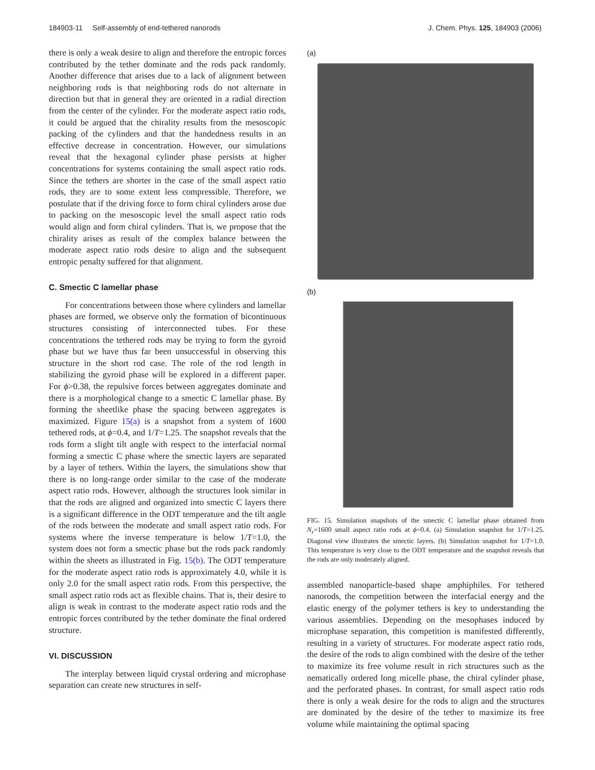184903-11 Self-assembly of end-tethered nanorods J. Chem. Phys. 125, 184903 (2006)
there is only a weak desire to align and therefore the entropic forces contributed by the tether dominate and the rods pack randomly. Another difference that arises due to a lack of alignment between neighboring rods is that neighboring rods do not alternate in direction but that in general they are oriented in a radial direction from the center of the cylinder. For the moderate aspect ratio rods, it could be argued that the chirality results from the mesoscopic packing of the cylinders and that the handedness results in an effective decrease in concentration. However, our simulations reveal that the hexagonal cylinder phase persists at higher concentrations for systems containing the small aspect ratio rods. Since the tethers are shorter in the case of the small aspect ratio rods, they are to some extent less compressible. Therefore, we postulate that if the driving force to form chiral cylinders arose due to packing on the mesoscopic level the small aspect ratio rods would align and form chiral cylinders. That is, we propose that the chirality arises as result of the complex balance between the moderate aspect ratio rods desire to align and the subsequent entropic penalty suffered for that alignment.
C. Smectic C lamellar phase
For concentrations between those where cylinders and lamellar phases are formed, we observe only the formation of bicontinuous structures consisting of interconnected tubes. For these concentrations the tethered rods may be trying to form the gyroid phase but we have thus far been unsuccessful in observing this structure in the short rod case. The role of the rod length in stabilizing the gyroid phase will be explored in a different paper. For ϕ>0.38, the repulsive forces between aggregates dominate and there is a morphological change to a smectic C lamellar phase. By forming the sheetlike phase the spacing between aggregates is maximized. Figure 15(a) is a snapshot from a system of 1600 tethered rods, at ϕ=0.4, and 1/T=1.25. The snapshot reveals that the rods form a slight tilt angle with respect to the interfacial normal forming a smectic C phase where the smectic layers are separated by a layer of tethers. Within the layers, the simulations show that there is no long-range order similar to the case of the moderate aspect ratio rods. However, although the structures look similar in that the rods are aligned and organized into smectic C layers there is a significant difference in the ODT temperature and the tilt angle of the rods between the moderate and small aspect ratio rods. For systems where the inverse temperature is below 1/T=1.0, the system does not form a smectic phase but the rods pack randomly within the sheets as illustrated in Fig. 15(b). The ODT temperature for the moderate aspect ratio rods is approximately 4.0, while it is only 2.0 for the small aspect ratio rods. From this perspective, the small aspect ratio rods act as flexible chains. That is, their desire to align is weak in contrast to the moderate aspect ratio rods and the entropic forces contributed by the tether dominate the final ordered structure.
VI. DISCUSSION
The interplay between liquid crystal ordering and microphase separation can create new structures in self-
(a)
(b)
FIG. 15. Simulation snapshots of the smectic C lamellar phase obtained from N<sub>r</sub>=1600 small aspect ratio rods at ϕ=0.4. (a) Simulation snapshot for 1/T=1.25. Diagonal view illustrates the smectic layers. (b) Simulation snapshot for 1/T=1.0. This temperature is very close to the ODT temperature and the snapshot reveals that the rods are only moderately aligned.
assembled nanoparticle-based shape amphiphiles. For tethered nanorods, the competition between the interfacial energy and the elastic energy of the polymer tethers is key to understanding the various assemblies. Depending on the mesophases induced by microphase separation, this competition is manifested differently, resulting in a variety of structures. For moderate aspect ratio rods, the desire of the rods to align combined with the desire of the tether to maximize its free volume result in rich structures such as the nematically ordered long micelle phase, the chiral cylinder phase, and the perforated phases. In contrast, for small aspect ratio rods there is only a weak desire for the rods to align and the structures are dominated by the desire of the tether to maximize its free volume while maintaining the optimal spacing